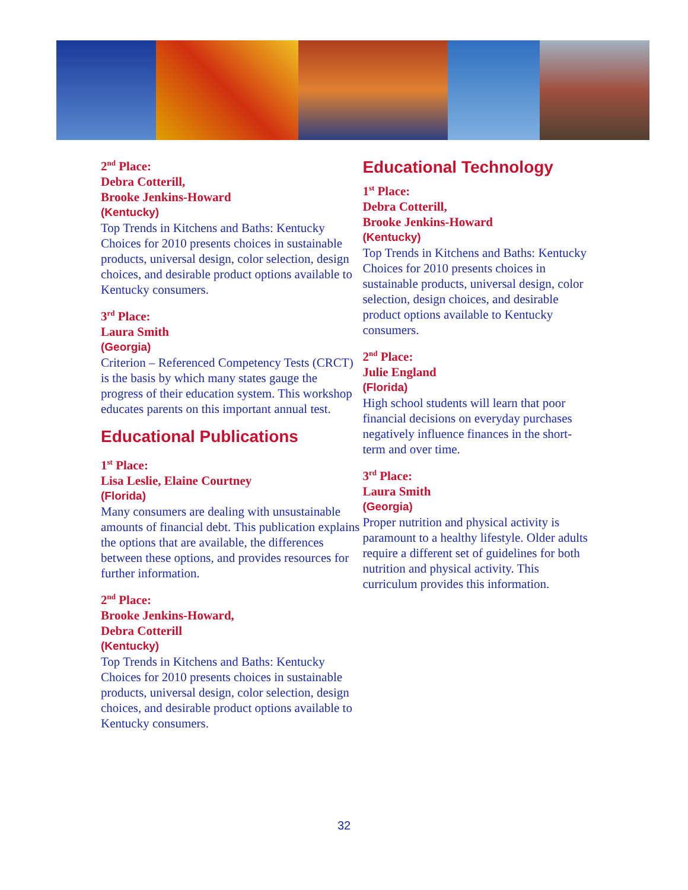2<sup>nd</sup> Place:
Debra Cotterill,
Brooke Jenkins-Howard
(Kentucky)
Top Trends in Kitchens and Baths: Kentucky Choices for 2010 presents choices in sustainable products, universal design, color selection, design choices, and desirable product options available to Kentucky consumers.
3<sup>rd</sup> Place:
Laura Smith
(Georgia)
Criterion – Referenced Competency Tests (CRCT) is the basis by which many states gauge the progress of their education system. This workshop educates parents on this important annual test.
Educational Publications
1<sup>st</sup> Place:
Lisa Leslie, Elaine Courtney
(Florida)
Many consumers are dealing with unsustainable amounts of financial debt. This publication explains the options that are available, the differences between these options, and provides resources for further information.
2<sup>nd</sup> Place:
Brooke Jenkins-Howard,
Debra Cotterill
(Kentucky)
Top Trends in Kitchens and Baths: Kentucky Choices for 2010 presents choices in sustainable products, universal design, color selection, design choices, and desirable product options available to Kentucky consumers.
Educational Technology
1<sup>st</sup> Place:
Debra Cotterill,
Brooke Jenkins-Howard
(Kentucky)
Top Trends in Kitchens and Baths: Kentucky Choices for 2010 presents choices in sustainable products, universal design, color selection, design choices, and desirable product options available to Kentucky consumers.
2<sup>nd</sup> Place:
Julie England
(Florida)
High school students will learn that poor financial decisions on everyday purchases negatively influence finances in the short-term and over time.
3<sup>rd</sup> Place:
Laura Smith
(Georgia)
Proper nutrition and physical activity is paramount to a healthy lifestyle. Older adults require a different set of guidelines for both nutrition and physical activity. This curriculum provides this information.
32